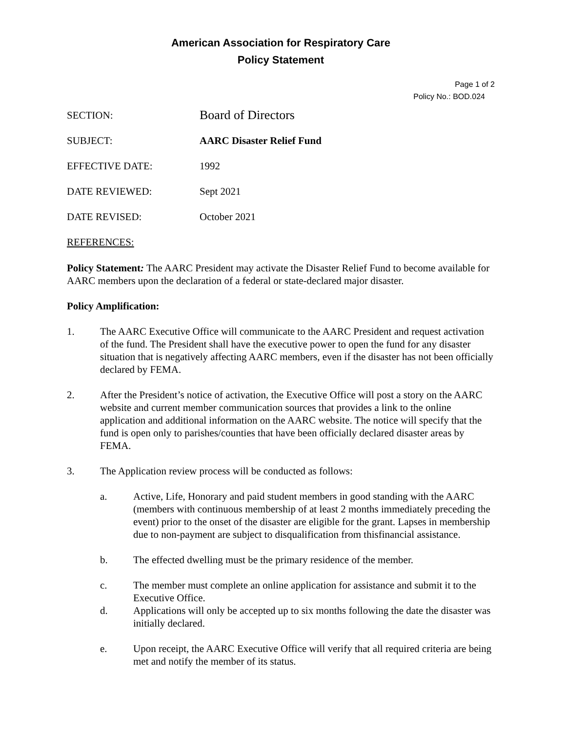American Association for Respiratory Care
Policy Statement
Page 1 of 2
Policy No.: BOD.024
SECTION:
Board of Directors
SUBJECT: AARC Disaster Relief Fund
EFFECTIVE DATE: 1992
DATE REVIEWED: Sept 2021
DATE REVISED: October 2021
REFERENCES:
Policy Statement: The AARC President may activate the Disaster Relief Fund to become available for AARC members upon the declaration of a federal or state-declared major disaster.
Policy Amplification:
1. The AARC Executive Office will communicate to the AARC President and request activation of the fund. The President shall have the executive power to open the fund for any disaster situation that is negatively affecting AARC members, even if the disaster has not been officially declared by FEMA.
2. After the President’s notice of activation, the Executive Office will post a story on the AARC website and current member communication sources that provides a link to the online application and additional information on the AARC website. The notice will specify that the fund is open only to parishes/counties that have been officially declared disaster areas by FEMA.
3. The Application review process will be conducted as follows:
a. Active, Life, Honorary and paid student members in good standing with the AARC (members with continuous membership of at least 2 months immediately preceding the event) prior to the onset of the disaster are eligible for the grant. Lapses in membership due to non-payment are subject to disqualification from thisfinancial assistance.
b. The effected dwelling must be the primary residence of the member.
c. The member must complete an online application for assistance and submit it to the Executive Office.
d. Applications will only be accepted up to six months following the date the disaster was initially declared.
e. Upon receipt, the AARC Executive Office will verify that all required criteria are being met and notify the member of its status.